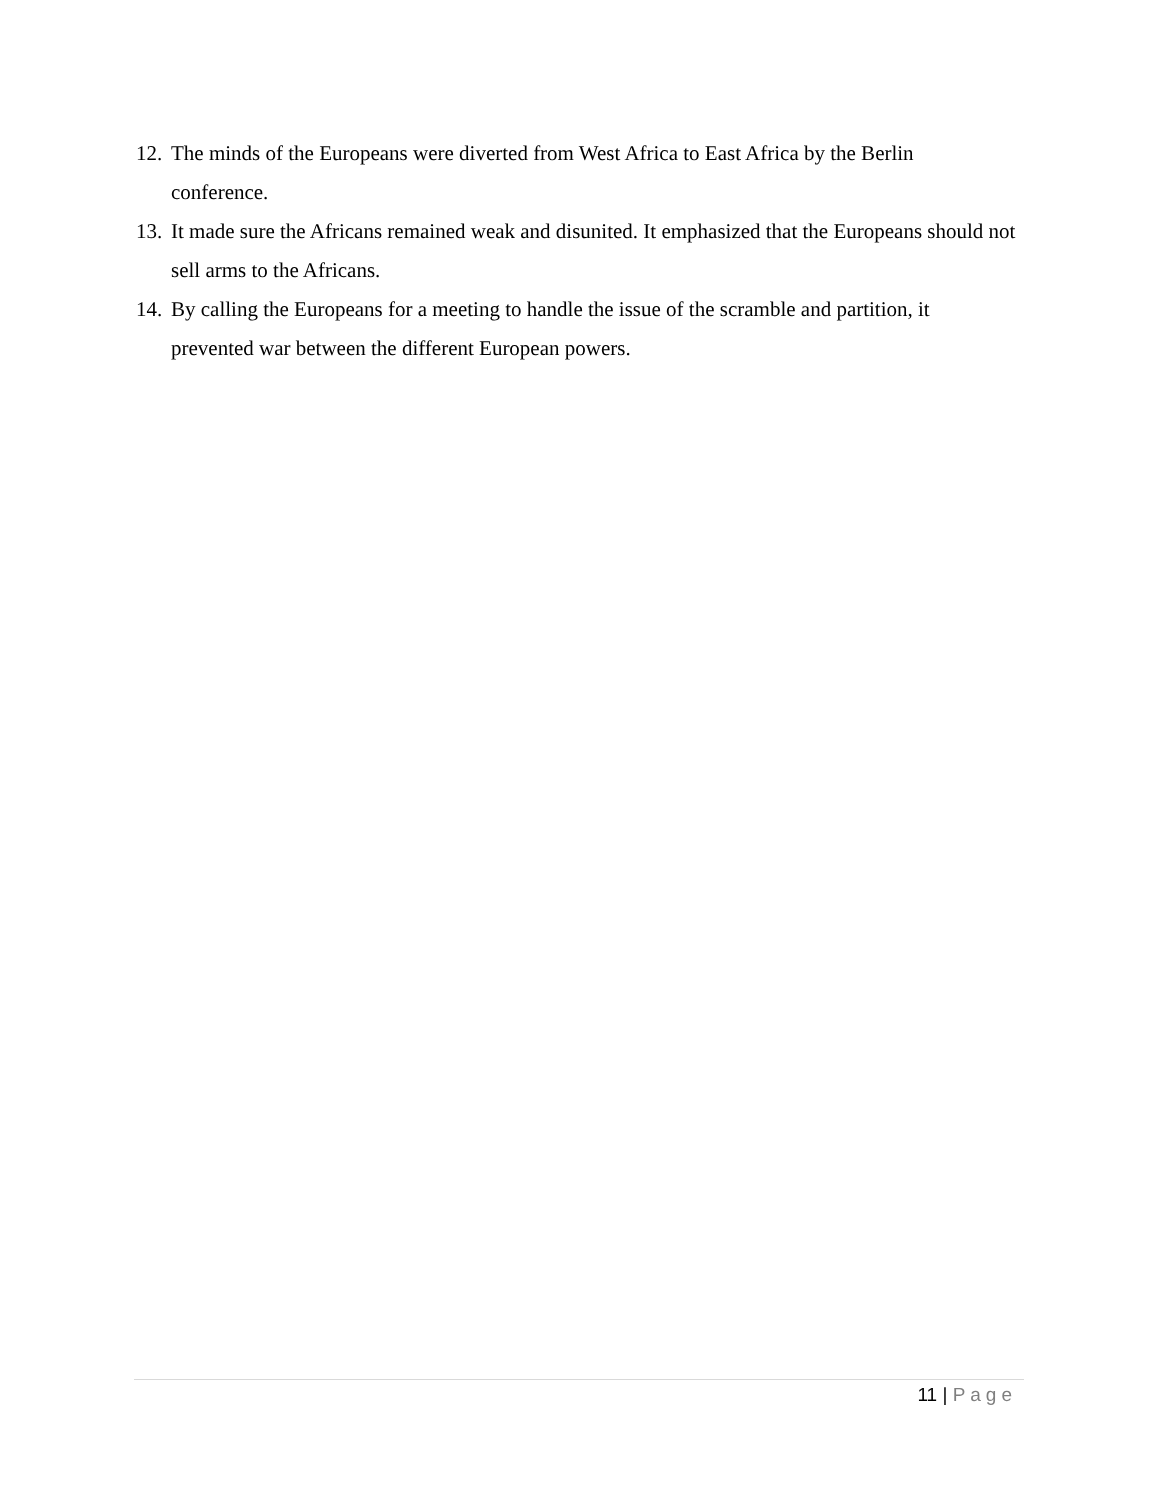12. The minds of the Europeans were diverted from West Africa to East Africa by the Berlin conference.
13. It made sure the Africans remained weak and disunited. It emphasized that the Europeans should not sell arms to the Africans.
14. By calling the Europeans for a meeting to handle the issue of the scramble and partition, it prevented war between the different European powers.
11 | Page